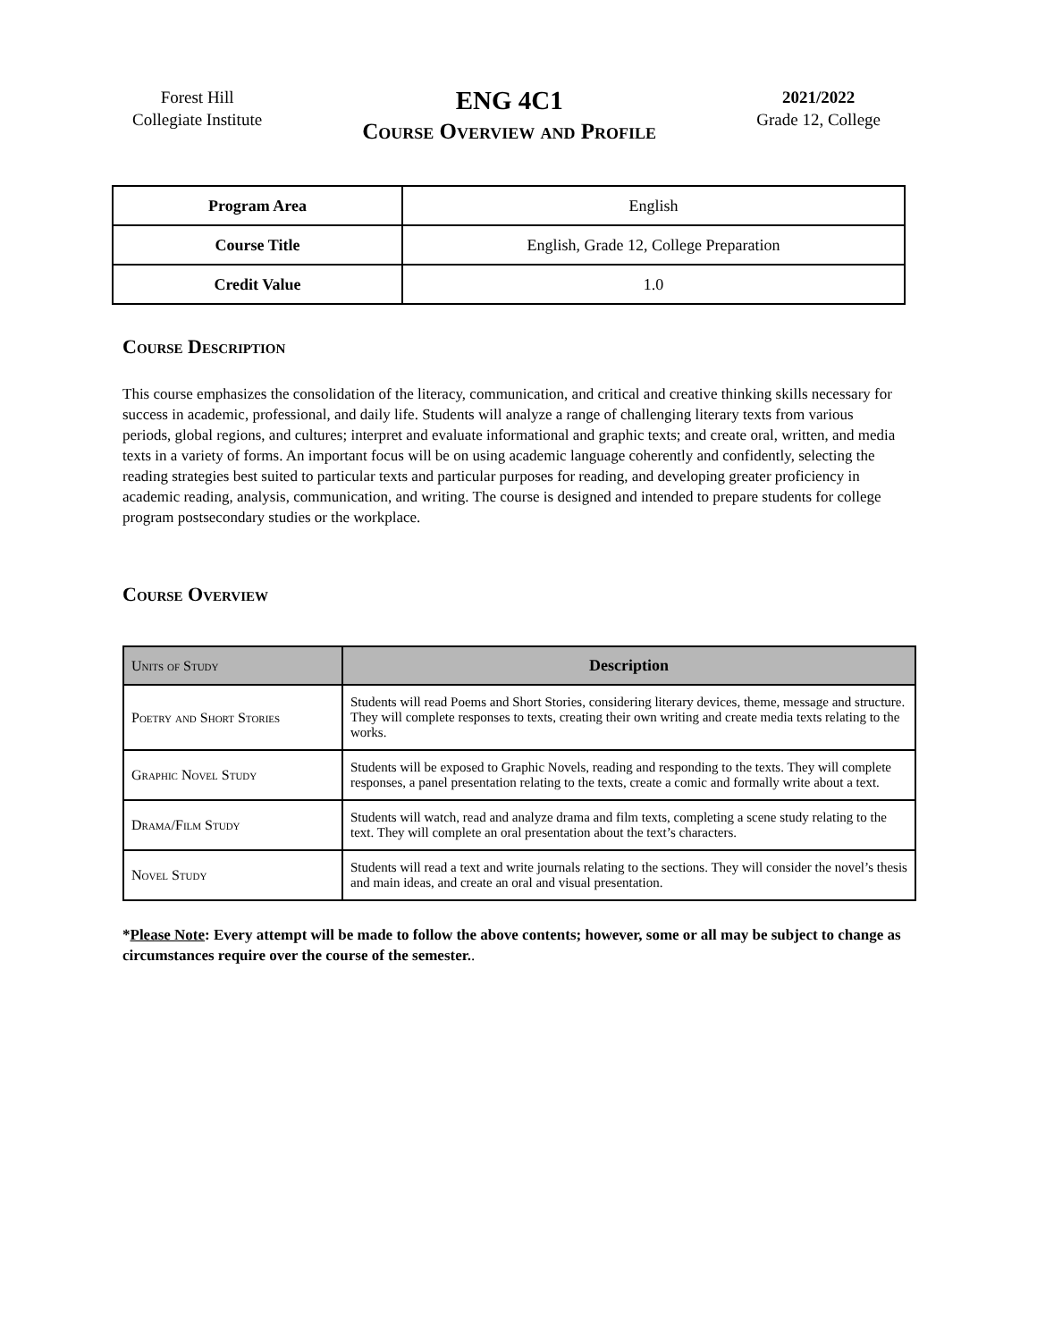Forest Hill
Collegiate Institute
ENG 4C1
Course Overview and Profile
2021/2022
Grade 12, College
| Program Area | English |
| Course Title | English, Grade 12, College Preparation |
| Credit Value | 1.0 |
Course Description
This course emphasizes the consolidation of the literacy, communication, and critical and creative thinking skills necessary for success in academic, professional, and daily life. Students will analyze a range of challenging literary texts from various periods, global regions, and cultures; interpret and evaluate informational and graphic texts; and create oral, written, and media texts in a variety of forms. An important focus will be on using academic language coherently and confidently, selecting the reading strategies best suited to particular texts and particular purposes for reading, and developing greater proficiency in academic reading, analysis, communication, and writing. The course is designed and intended to prepare students for college program postsecondary studies or the workplace.
Course Overview
| Units of Study | Description |
| --- | --- |
| Poetry and Short Stories | Students will read Poems and Short Stories, considering literary devices, theme, message and structure. They will complete responses to texts, creating their own writing and create media texts relating to the works. |
| Graphic Novel Study | Students will be exposed to Graphic Novels, reading and responding to the texts. They will complete responses, a panel presentation relating to the texts, create a comic and formally write about a text. |
| Drama/Film Study | Students will watch, read and analyze drama and film texts, completing a scene study relating to the text. They will complete an oral presentation about the text’s characters. |
| Novel Study | Students will read a text and write journals relating to the sections. They will consider the novel’s thesis and main ideas, and create an oral and visual presentation. |
*Please Note: Every attempt will be made to follow the above contents; however, some or all may be subject to change as circumstances require over the course of the semester..